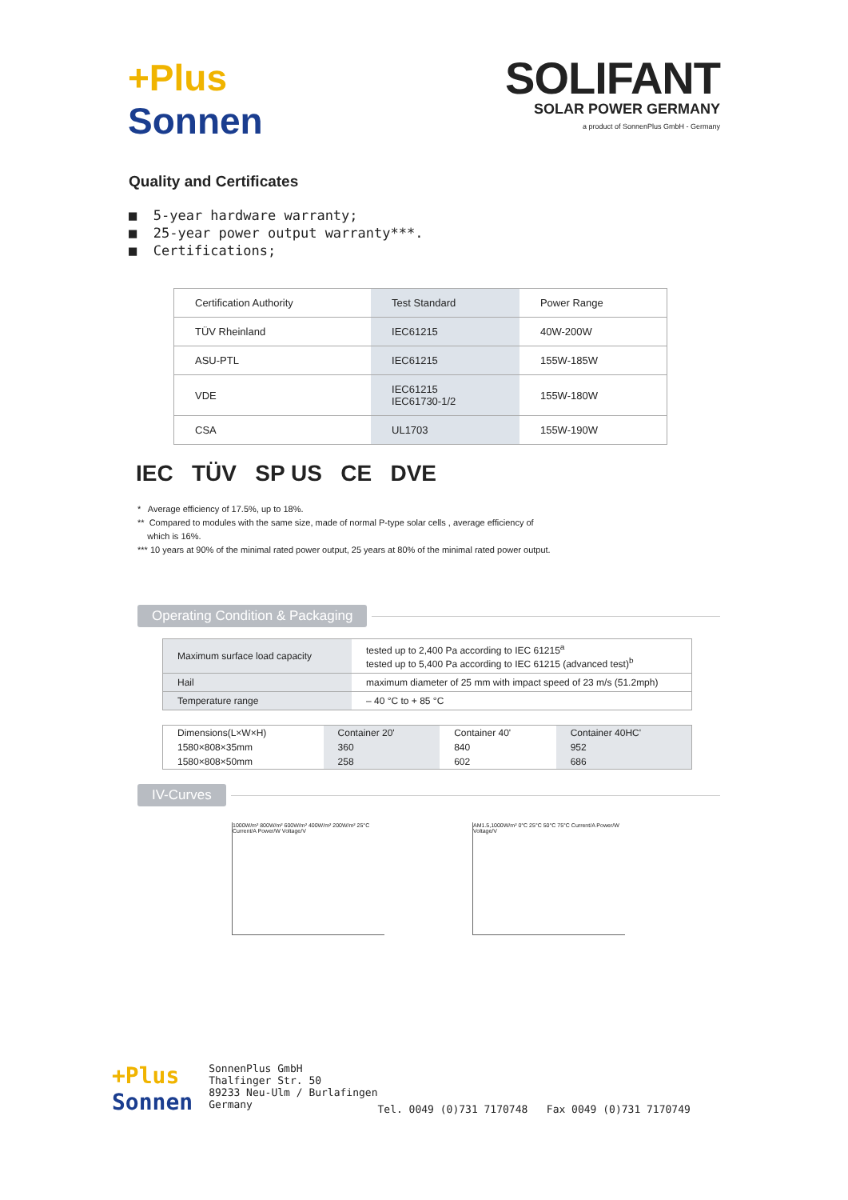+Plus
Sonnen
SOLIFANT
SOLAR POWER GERMANY
a product of SonnenPlus GmbH - Germany
Quality and Certificates
■ 5-year hardware warranty;
■ 25-year power output warranty***.
■ Certifications;
| Certification Authority | Test Standard | Power Range |
| --- | --- | --- |
| TÜV Rheinland | IEC61215 | 40W-200W |
| ASU-PTL | IEC61215 | 155W-185W |
| VDE | IEC61215 IEC61730-1/2 | 155W-180W |
| CSA | UL1703 | 155W-190W |
IEC TÜV SP US CE DVE
* Average efficiency of 17.5%, up to 18%.
** Compared to modules with the same size, made of normal P-type solar cells , average efficiency of
which is 16%.
*** 10 years at 90% of the minimal rated power output, 25 years at 80% of the minimal rated power output.
Operating Condition & Packaging
| Maximum surface load capacity | tested up to 2,400 Pa according to IEC 61215<sup>a</sup> tested up to 5,400 Pa according to IEC 61215 (advanced test)<sup>b</sup> |
| Hail | maximum diameter of 25 mm with impact speed of 23 m/s (51.2mph) |
| Temperature range | – 40 °C to + 85 °C |
| Dimensions(L×W×H) | Container 20' | Container 40' | Container 40HC' |
| --- | --- | --- | --- |
| 1580×808×35mm | 360 | 840 | 952 |
| 1580×808×50mm | 258 | 602 | 686 |
IV-Curves
1000W/m² 800W/m² 600W/m² 400W/m² 200W/m² 25°C Current/A Power/W Voltage/V
AM1.5,1000W/m² 0°C 25°C 50°C 75°C Current/A Power/W Voltage/V
+Plus
Sonnen
SonnenPlus GmbH
Thalfinger Str. 50
89233 Neu-Ulm / Burlafingen
Germany
Tel. 0049 (0)731 7170748 Fax 0049 (0)731 7170749